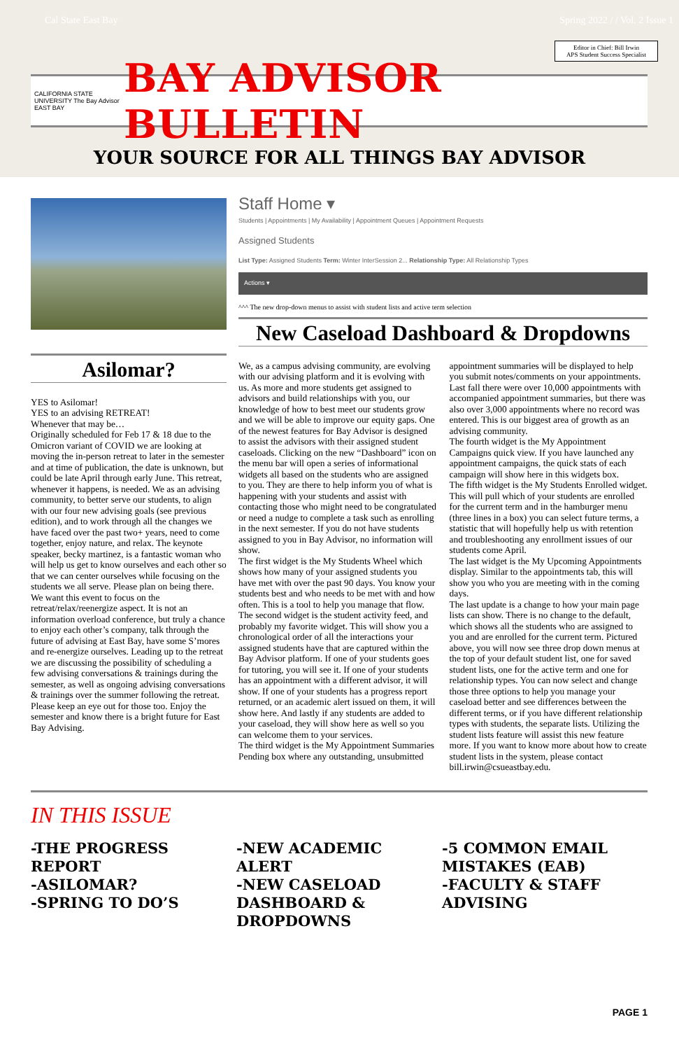Cal State East Bay Spring 2022 / / Vol. 2 Issue 1
Editor in Chief: Bill Irwin
APS Student Success Specialist
CALIFORNIA STATE UNIVERSITY The Bay Advisor EAST BAY
BAY ADVISOR BULLETIN
YOUR SOURCE FOR ALL THINGS BAY ADVISOR
Asilomar?
YES to Asilomar!
YES to an advising RETREAT!
Whenever that may be…
Originally scheduled for Feb 17 & 18 due to the Omicron variant of COVID we are looking at moving the in-person retreat to later in the semester and at time of publication, the date is unknown, but could be late April through early June. This retreat, whenever it happens, is needed. We as an advising community, to better serve our students, to align with our four new advising goals (see previous edition), and to work through all the changes we have faced over the past two+ years, need to come together, enjoy nature, and relax. The keynote speaker, becky martinez, is a fantastic woman who will help us get to know ourselves and each other so that we can center ourselves while focusing on the students we all serve. Please plan on being there.
We want this event to focus on the retreat/relax/reenergize aspect. It is not an information overload conference, but truly a chance to enjoy each other’s company, talk through the future of advising at East Bay, have some S’mores and re-energize ourselves. Leading up to the retreat we are discussing the possibility of scheduling a few advising conversations & trainings during the semester, as well as ongoing advising conversations & trainings over the summer following the retreat. Please keep an eye out for those too. Enjoy the semester and know there is a bright future for East Bay Advising.
Staff Home ▾
Students | Appointments | My Availability | Appointment Queues | Appointment Requests
Assigned Students
List Type: Assigned Students Term: Winter InterSession 2... Relationship Type: All Relationship Types
Actions ▾
^^^ The new drop-down menus to assist with student lists and active term selection
New Caseload Dashboard & Dropdowns
We, as a campus advising community, are evolving with our advising platform and it is evolving with us. As more and more students get assigned to advisors and build relationships with you, our knowledge of how to best meet our students grow and we will be able to improve our equity gaps. One of the newest features for Bay Advisor is designed to assist the advisors with their assigned student caseloads. Clicking on the new “Dashboard” icon on the menu bar will open a series of informational widgets all based on the students who are assigned to you. They are there to help inform you of what is happening with your students and assist with contacting those who might need to be congratulated or need a nudge to complete a task such as enrolling in the next semester. If you do not have students assigned to you in Bay Advisor, no information will show.
The first widget is the My Students Wheel which shows how many of your assigned students you have met with over the past 90 days. You know your students best and who needs to be met with and how often. This is a tool to help you manage that flow.
The second widget is the student activity feed, and probably my favorite widget. This will show you a chronological order of all the interactions your assigned students have that are captured within the Bay Advisor platform. If one of your students goes for tutoring, you will see it. If one of your students has an appointment with a different advisor, it will show. If one of your students has a progress report returned, or an academic alert issued on them, it will show here. And lastly if any students are added to your caseload, they will show here as well so you can welcome them to your services.
The third widget is the My Appointment Summaries Pending box where any outstanding, unsubmitted
appointment summaries will be displayed to help you submit notes/comments on your appointments. Last fall there were over 10,000 appointments with accompanied appointment summaries, but there was also over 3,000 appointments where no record was entered. This is our biggest area of growth as an advising community.
The fourth widget is the My Appointment Campaigns quick view. If you have launched any appointment campaigns, the quick stats of each campaign will show here in this widgets box.
The fifth widget is the My Students Enrolled widget. This will pull which of your students are enrolled for the current term and in the hamburger menu (three lines in a box) you can select future terms, a statistic that will hopefully help us with retention and troubleshooting any enrollment issues of our students come April.
The last widget is the My Upcoming Appointments display. Similar to the appointments tab, this will show you who you are meeting with in the coming days.
The last update is a change to how your main page lists can show. There is no change to the default, which shows all the students who are assigned to you and are enrolled for the current term. Pictured above, you will now see three drop down menus at the top of your default student list, one for saved student lists, one for the active term and one for relationship types. You can now select and change those three options to help you manage your caseload better and see differences between the different terms, or if you have different relationship types with students, the separate lists. Utilizing the student lists feature will assist this new feature more. If you want to know more about how to create student lists in the system, please contact bill.irwin@csueastbay.edu.
IN THIS ISSUE
-THE PROGRESS REPORT
-ASILOMAR?
-SPRING TO DO’S
-NEW ACADEMIC ALERT
-NEW CASELOAD DASHBOARD & DROPDOWNS
-5 COMMON EMAIL MISTAKES (EAB)
-FACULTY & STAFF ADVISING
PAGE 1